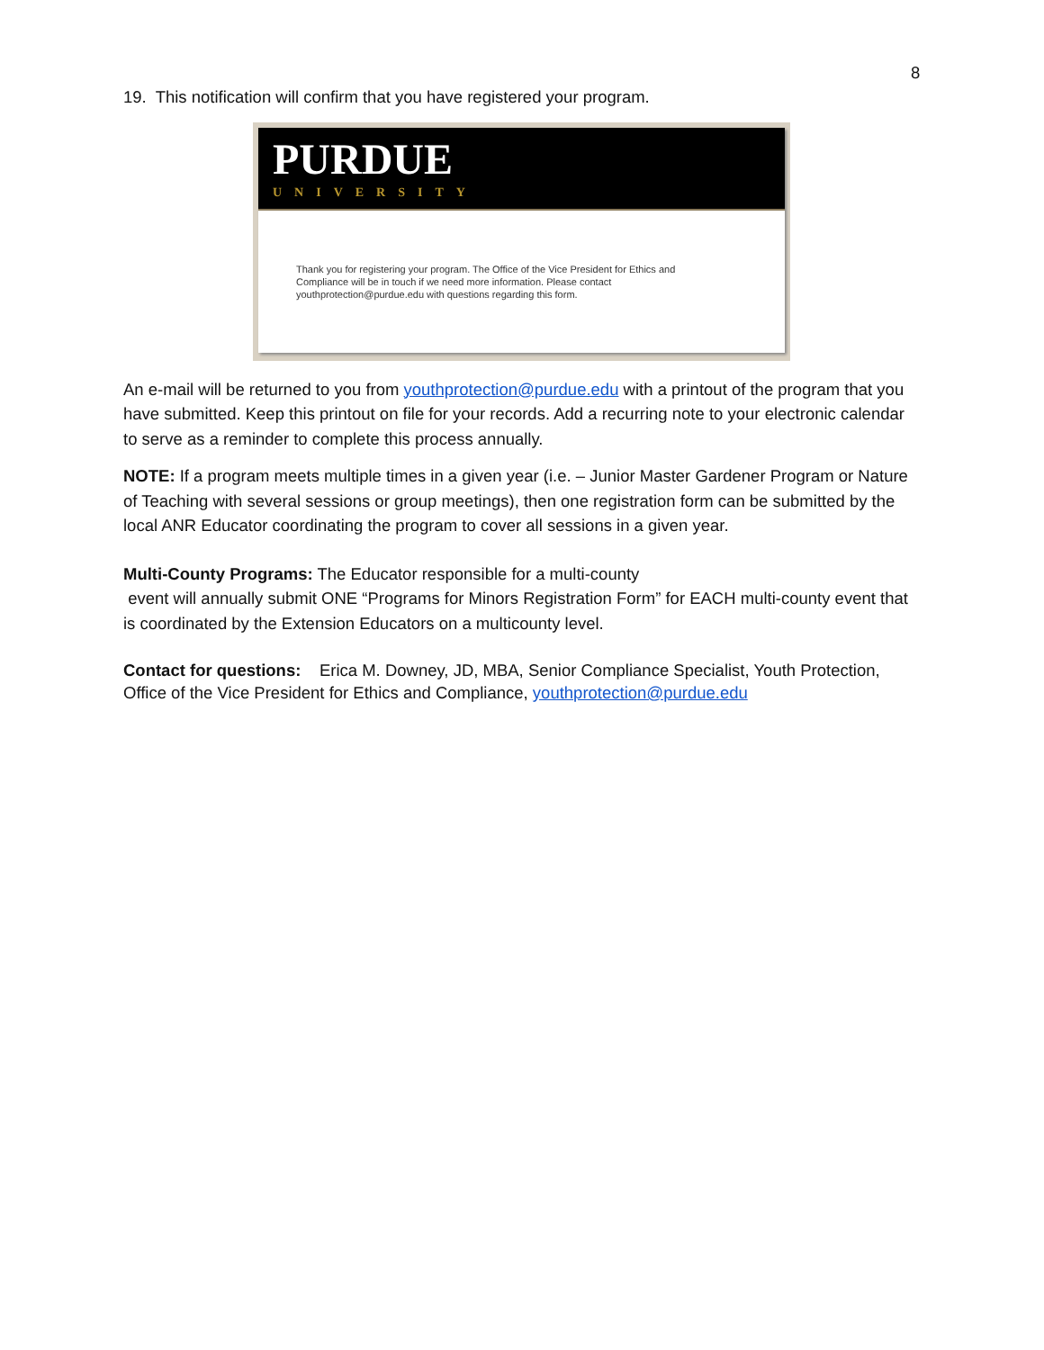8
19. This notification will confirm that you have registered your program.
PURDUE
UNIVERSITY
Thank you for registering your program. The Office of the Vice President for Ethics and Compliance will be in touch if we need more information. Please contact youthprotection@purdue.edu with questions regarding this form.
An e-mail will be returned to you from youthprotection@purdue.edu with a printout of the program that you have submitted. Keep this printout on file for your records. Add a recurring note to your electronic calendar to serve as a reminder to complete this process annually.
NOTE: If a program meets multiple times in a given year (i.e. – Junior Master Gardener Program or Nature of Teaching with several sessions or group meetings), then one registration form can be submitted by the local ANR Educator coordinating the program to cover all sessions in a given year.
Multi-County Programs: The Educator responsible for a multi-county
event will annually submit ONE “Programs for Minors Registration Form” for EACH multi-county event that is coordinated by the Extension Educators on a multicounty level.
Contact for questions: Erica M. Downey, JD, MBA, Senior Compliance Specialist, Youth Protection, Office of the Vice President for Ethics and Compliance, youthprotection@purdue.edu